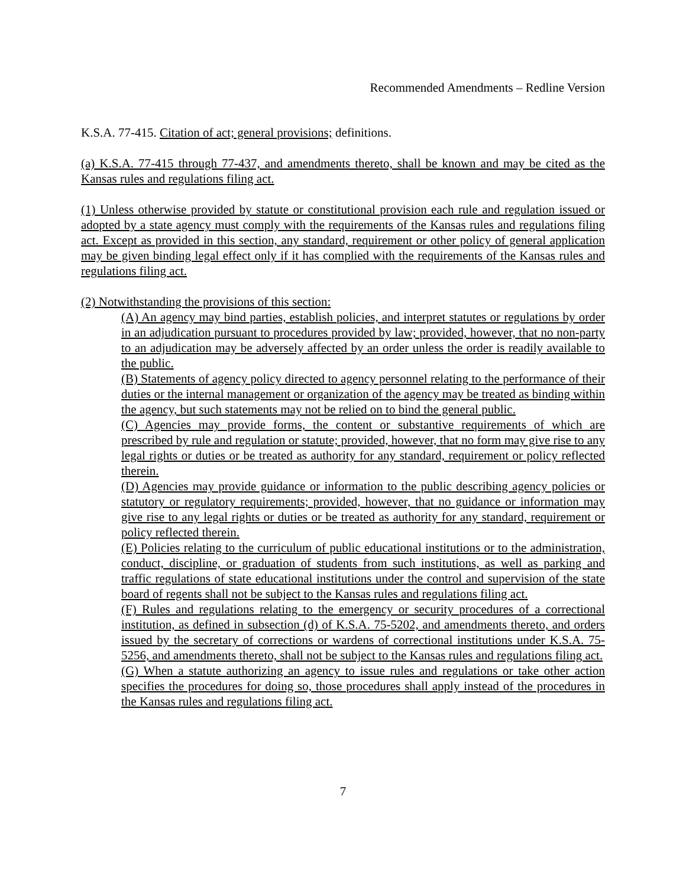Recommended Amendments – Redline Version
K.S.A. 77-415. Citation of act; general provisions; definitions.
(a) K.S.A. 77-415 through 77-437, and amendments thereto, shall be known and may be cited as the Kansas rules and regulations filing act.
(1) Unless otherwise provided by statute or constitutional provision each rule and regulation issued or adopted by a state agency must comply with the requirements of the Kansas rules and regulations filing act. Except as provided in this section, any standard, requirement or other policy of general application may be given binding legal effect only if it has complied with the requirements of the Kansas rules and regulations filing act.
(2) Notwithstanding the provisions of this section:
(A) An agency may bind parties, establish policies, and interpret statutes or regulations by order in an adjudication pursuant to procedures provided by law; provided, however, that no non-party to an adjudication may be adversely affected by an order unless the order is readily available to the public.
(B) Statements of agency policy directed to agency personnel relating to the performance of their duties or the internal management or organization of the agency may be treated as binding within the agency, but such statements may not be relied on to bind the general public.
(C) Agencies may provide forms, the content or substantive requirements of which are prescribed by rule and regulation or statute; provided, however, that no form may give rise to any legal rights or duties or be treated as authority for any standard, requirement or policy reflected therein.
(D) Agencies may provide guidance or information to the public describing agency policies or statutory or regulatory requirements; provided, however, that no guidance or information may give rise to any legal rights or duties or be treated as authority for any standard, requirement or policy reflected therein.
(E) Policies relating to the curriculum of public educational institutions or to the administration, conduct, discipline, or graduation of students from such institutions, as well as parking and traffic regulations of state educational institutions under the control and supervision of the state board of regents shall not be subject to the Kansas rules and regulations filing act.
(F) Rules and regulations relating to the emergency or security procedures of a correctional institution, as defined in subsection (d) of K.S.A. 75-5202, and amendments thereto, and orders issued by the secretary of corrections or wardens of correctional institutions under K.S.A. 75-5256, and amendments thereto, shall not be subject to the Kansas rules and regulations filing act.
(G) When a statute authorizing an agency to issue rules and regulations or take other action specifies the procedures for doing so, those procedures shall apply instead of the procedures in the Kansas rules and regulations filing act.
7